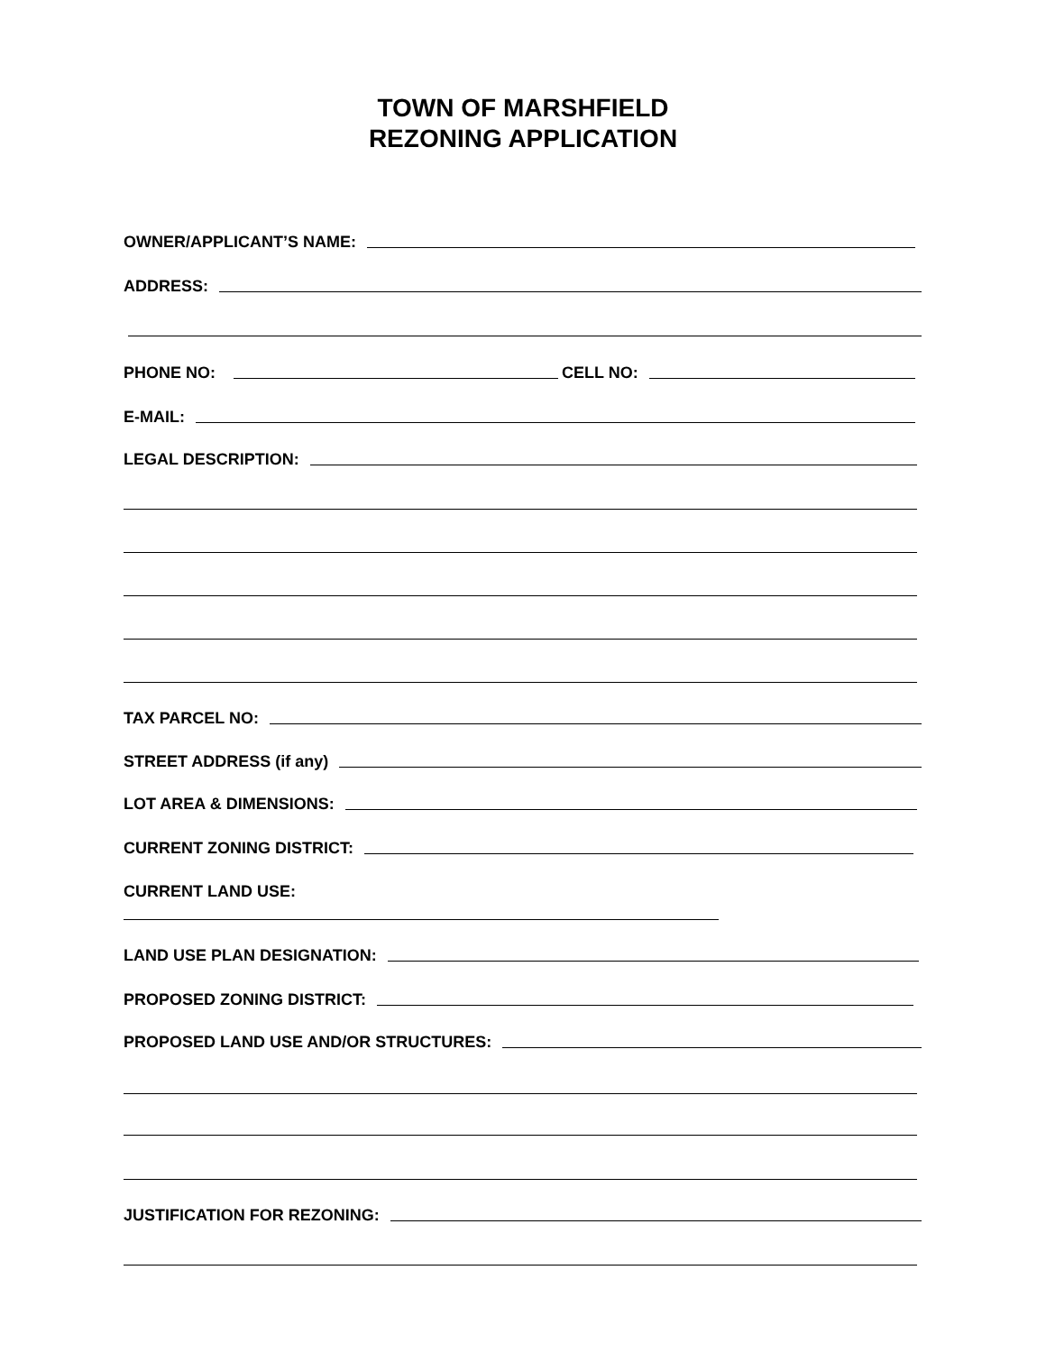TOWN OF MARSHFIELD
REZONING APPLICATION
OWNER/APPLICANT’S NAME:
ADDRESS:
PHONE NO:
CELL NO:
E-MAIL:
LEGAL DESCRIPTION:
TAX PARCEL NO:
STREET ADDRESS (if any)
LOT AREA & DIMENSIONS:
CURRENT ZONING DISTRICT:
CURRENT LAND USE:
LAND USE PLAN DESIGNATION:
PROPOSED ZONING DISTRICT:
PROPOSED LAND USE AND/OR STRUCTURES:
JUSTIFICATION FOR REZONING: